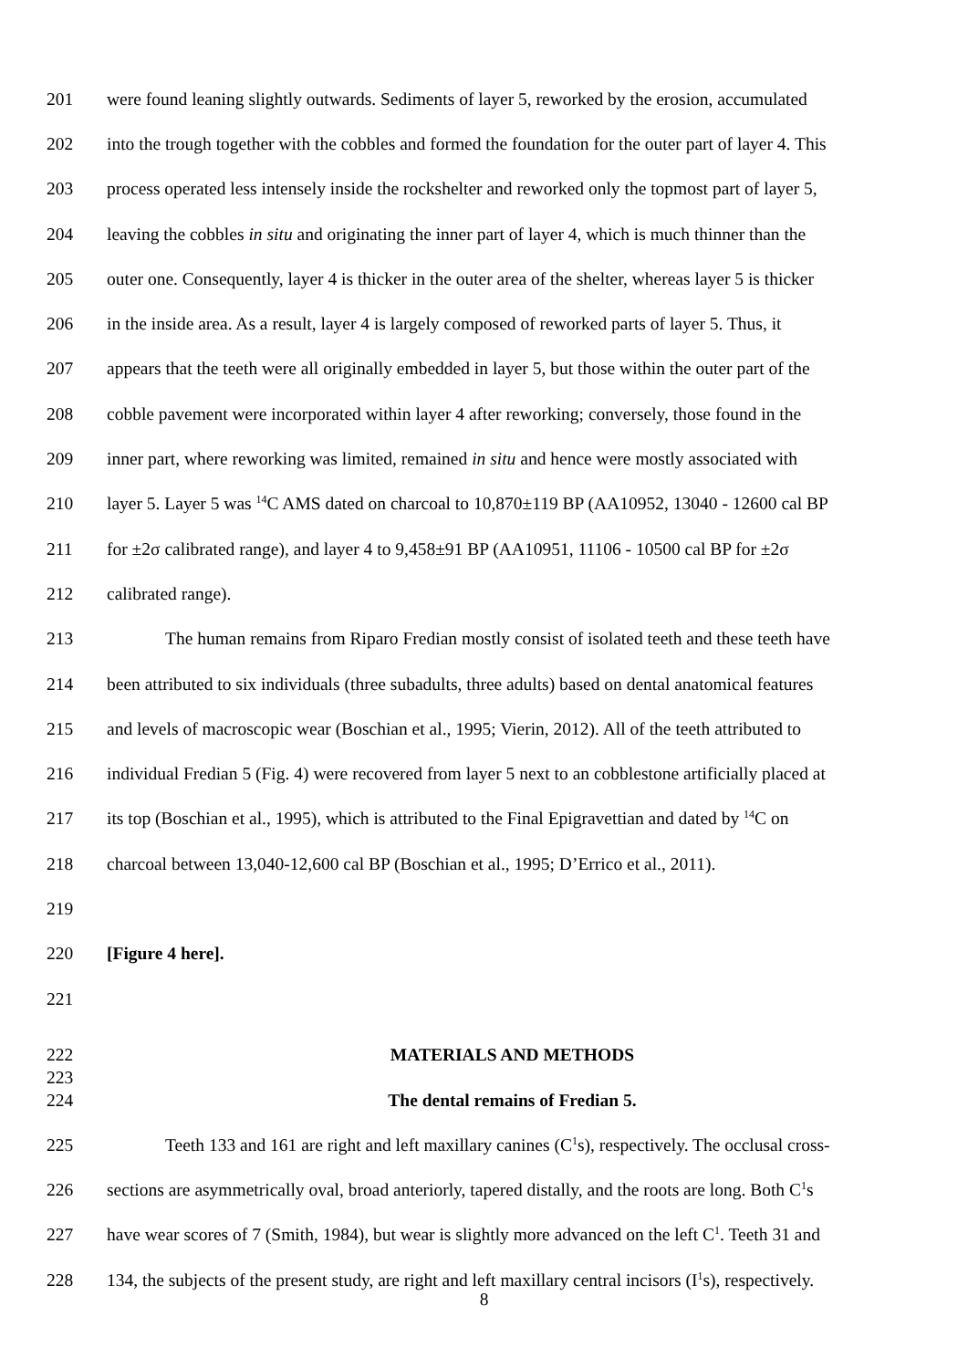201 were found leaning slightly outwards. Sediments of layer 5, reworked by the erosion, accumulated
202 into the trough together with the cobbles and formed the foundation for the outer part of layer 4. This
203 process operated less intensely inside the rockshelter and reworked only the topmost part of layer 5,
204 leaving the cobbles in situ and originating the inner part of layer 4, which is much thinner than the
205 outer one. Consequently, layer 4 is thicker in the outer area of the shelter, whereas layer 5 is thicker
206 in the inside area. As a result, layer 4 is largely composed of reworked parts of layer 5. Thus, it
207 appears that the teeth were all originally embedded in layer 5, but those within the outer part of the
208 cobble pavement were incorporated within layer 4 after reworking; conversely, those found in the
209 inner part, where reworking was limited, remained in situ and hence were mostly associated with
210 layer 5. Layer 5 was <sup>14</sup>C AMS dated on charcoal to 10,870±119 BP (AA10952, 13040 - 12600 cal BP
211 for ±2σ calibrated range), and layer 4 to 9,458±91 BP (AA10951, 11106 - 10500 cal BP for ±2σ
212 calibrated range).
213 The human remains from Riparo Fredian mostly consist of isolated teeth and these teeth have
214 been attributed to six individuals (three subadults, three adults) based on dental anatomical features
215 and levels of macroscopic wear (Boschian et al., 1995; Vierin, 2012). All of the teeth attributed to
216 individual Fredian 5 (Fig. 4) were recovered from layer 5 next to an cobblestone artificially placed at
217 its top (Boschian et al., 1995), which is attributed to the Final Epigravettian and dated by <sup>14</sup>C on
218 charcoal between 13,040-12,600 cal BP (Boschian et al., 1995; D’Errico et al., 2011).
219
220 [Figure 4 here].
221
222 MATERIALS AND METHODS
223
224 The dental remains of Fredian 5.
225 Teeth 133 and 161 are right and left maxillary canines (C<sup>1</sup>s), respectively. The occlusal cross-
226 sections are asymmetrically oval, broad anteriorly, tapered distally, and the roots are long. Both C<sup>1</sup>s
227 have wear scores of 7 (Smith, 1984), but wear is slightly more advanced on the left C<sup>1</sup>. Teeth 31 and
228 134, the subjects of the present study, are right and left maxillary central incisors (I<sup>1</sup>s), respectively.
8